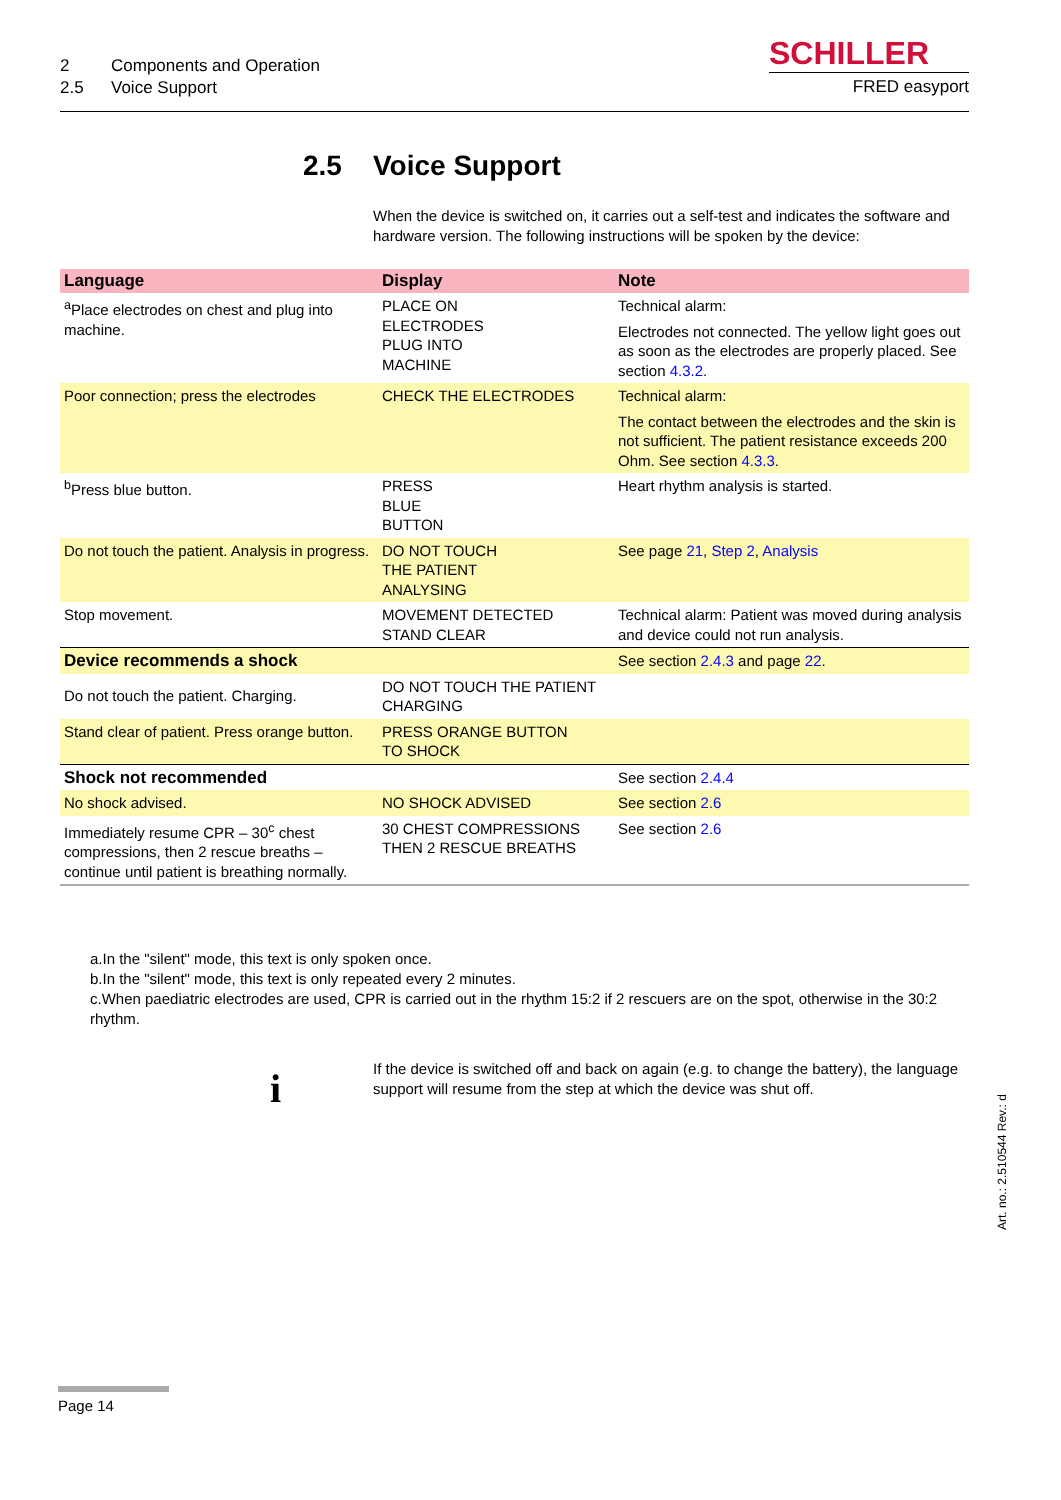2 Components and Operation
2.5 Voice Support
SCHILLER
FRED easyport
2.5 Voice Support
When the device is switched on, it carries out a self-test and indicates the software and hardware version. The following instructions will be spoken by the device:
| Language | Display | Note |
| --- | --- | --- |
| <sup>a</sup> Place electrodes on chest and plug into machine. | PLACE ON ELECTRODES PLUG INTO MACHINE | Technical alarm: Electrodes not connected. The yellow light goes out as soon as the electrodes are properly placed. See section 4.3.2 . |
| Poor connection; press the electrodes | CHECK THE ELECTRODES | Technical alarm: The contact between the electrodes and the skin is not sufficient. The patient resistance exceeds 200 Ohm. See section 4.3.3 . |
| <sup>b</sup> Press blue button. | PRESS BLUE BUTTON | Heart rhythm analysis is started. |
| Do not touch the patient. Analysis in progress. | DO NOT TOUCH THE PATIENT ANALYSING | See page 21 , Step 2 , Analysis |
| Stop movement. | MOVEMENT DETECTED STAND CLEAR | Technical alarm: Patient was moved during analysis and device could not run analysis. |
| Device recommends a shock | | See section 2.4.3 and page 22 . |
| Do not touch the patient. Charging. | DO NOT TOUCH THE PATIENT CHARGING | |
| Stand clear of patient. Press orange button. | PRESS ORANGE BUTTON TO SHOCK | |
| Shock not recommended | | See section 2.4.4 |
| No shock advised. | NO SHOCK ADVISED | See section 2.6 |
| Immediately resume CPR – 30<sup>c</sup> chest compressions, then 2 rescue breaths – continue until patient is breathing normally. | 30 CHEST COMPRESSIONS THEN 2 RESCUE BREATHS | See section 2.6 |
a.In the "silent" mode, this text is only spoken once.
b.In the "silent" mode, this text is only repeated every 2 minutes.
c.When paediatric electrodes are used, CPR is carried out in the rhythm 15:2 if 2 rescuers are on the spot, otherwise in the 30:2 rhythm.
i
If the device is switched off and back on again (e.g. to change the battery), the language support will resume from the step at which the device was shut off.
Art. no.: 2.510544 Rev.: d
Page 14